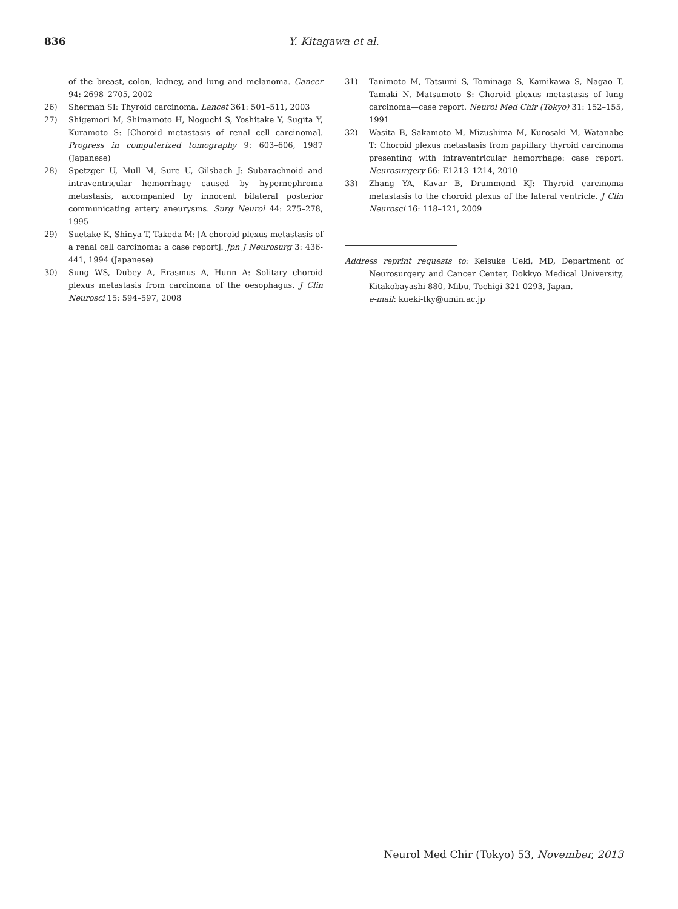836 Y. Kitagawa et al.
of the breast, colon, kidney, and lung and melanoma. Cancer 94: 2698–2705, 2002
26) Sherman SI: Thyroid carcinoma. Lancet 361: 501–511, 2003
27) Shigemori M, Shimamoto H, Noguchi S, Yoshitake Y, Sugita Y, Kuramoto S: [Choroid metastasis of renal cell carcinoma]. Progress in computerized tomography 9: 603–606, 1987 (Japanese)
28) Spetzger U, Mull M, Sure U, Gilsbach J: Subarachnoid and intraventricular hemorrhage caused by hypernephroma metastasis, accompanied by innocent bilateral posterior communicating artery aneurysms. Surg Neurol 44: 275–278, 1995
29) Suetake K, Shinya T, Takeda M: [A choroid plexus metastasis of a renal cell carcinoma: a case report]. Jpn J Neurosurg 3: 436-441, 1994 (Japanese)
30) Sung WS, Dubey A, Erasmus A, Hunn A: Solitary choroid plexus metastasis from carcinoma of the oesophagus. J Clin Neurosci 15: 594–597, 2008
31) Tanimoto M, Tatsumi S, Tominaga S, Kamikawa S, Nagao T, Tamaki N, Matsumoto S: Choroid plexus metastasis of lung carcinoma—case report. Neurol Med Chir (Tokyo) 31: 152–155, 1991
32) Wasita B, Sakamoto M, Mizushima M, Kurosaki M, Watanabe T: Choroid plexus metastasis from papillary thyroid carcinoma presenting with intraventricular hemorrhage: case report. Neurosurgery 66: E1213–1214, 2010
33) Zhang YA, Kavar B, Drummond KJ: Thyroid carcinoma metastasis to the choroid plexus of the lateral ventricle. J Clin Neurosci 16: 118–121, 2009
Address reprint requests to: Keisuke Ueki, MD, Department of Neurosurgery and Cancer Center, Dokkyo Medical University, Kitakobayashi 880, Mibu, Tochigi 321-0293, Japan.
e-mail: kueki-tky@umin.ac.jp
Neurol Med Chir (Tokyo) 53, November, 2013